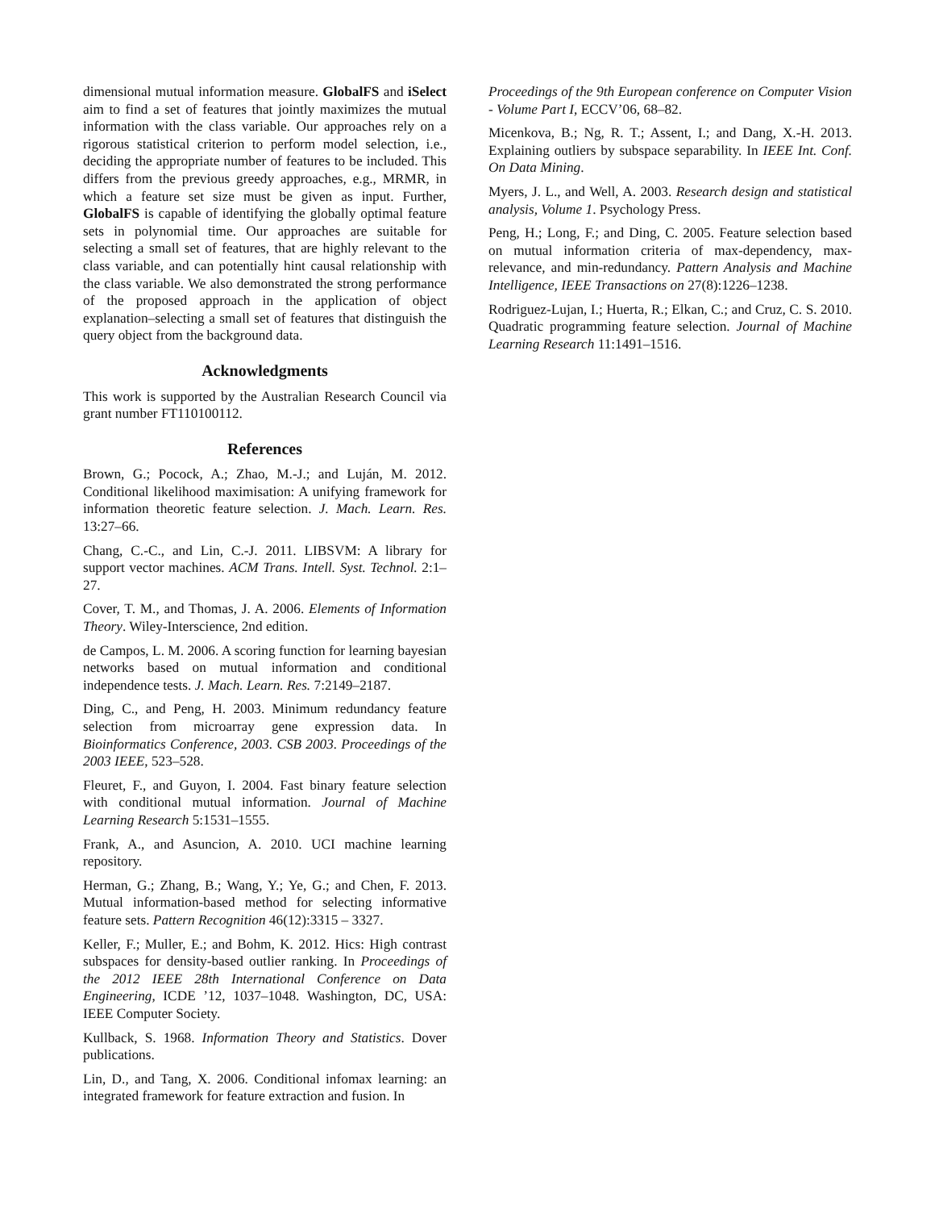dimensional mutual information measure. GlobalFS and iSelect aim to find a set of features that jointly maximizes the mutual information with the class variable. Our approaches rely on a rigorous statistical criterion to perform model selection, i.e., deciding the appropriate number of features to be included. This differs from the previous greedy approaches, e.g., MRMR, in which a feature set size must be given as input. Further, GlobalFS is capable of identifying the globally optimal feature sets in polynomial time. Our approaches are suitable for selecting a small set of features, that are highly relevant to the class variable, and can potentially hint causal relationship with the class variable. We also demonstrated the strong performance of the proposed approach in the application of object explanation–selecting a small set of features that distinguish the query object from the background data.
Acknowledgments
This work is supported by the Australian Research Council via grant number FT110100112.
References
Brown, G.; Pocock, A.; Zhao, M.-J.; and Luján, M. 2012. Conditional likelihood maximisation: A unifying framework for information theoretic feature selection. J. Mach. Learn. Res. 13:27–66.
Chang, C.-C., and Lin, C.-J. 2011. LIBSVM: A library for support vector machines. ACM Trans. Intell. Syst. Technol. 2:1–27.
Cover, T. M., and Thomas, J. A. 2006. Elements of Information Theory. Wiley-Interscience, 2nd edition.
de Campos, L. M. 2006. A scoring function for learning bayesian networks based on mutual information and conditional independence tests. J. Mach. Learn. Res. 7:2149–2187.
Ding, C., and Peng, H. 2003. Minimum redundancy feature selection from microarray gene expression data. In Bioinformatics Conference, 2003. CSB 2003. Proceedings of the 2003 IEEE, 523–528.
Fleuret, F., and Guyon, I. 2004. Fast binary feature selection with conditional mutual information. Journal of Machine Learning Research 5:1531–1555.
Frank, A., and Asuncion, A. 2010. UCI machine learning repository.
Herman, G.; Zhang, B.; Wang, Y.; Ye, G.; and Chen, F. 2013. Mutual information-based method for selecting informative feature sets. Pattern Recognition 46(12):3315 – 3327.
Keller, F.; Muller, E.; and Bohm, K. 2012. Hics: High contrast subspaces for density-based outlier ranking. In Proceedings of the 2012 IEEE 28th International Conference on Data Engineering, ICDE ’12, 1037–1048. Washington, DC, USA: IEEE Computer Society.
Kullback, S. 1968. Information Theory and Statistics. Dover publications.
Lin, D., and Tang, X. 2006. Conditional infomax learning: an integrated framework for feature extraction and fusion. In
Proceedings of the 9th European conference on Computer Vision - Volume Part I, ECCV’06, 68–82.
Micenkova, B.; Ng, R. T.; Assent, I.; and Dang, X.-H. 2013. Explaining outliers by subspace separability. In IEEE Int. Conf. On Data Mining.
Myers, J. L., and Well, A. 2003. Research design and statistical analysis, Volume 1. Psychology Press.
Peng, H.; Long, F.; and Ding, C. 2005. Feature selection based on mutual information criteria of max-dependency, max-relevance, and min-redundancy. Pattern Analysis and Machine Intelligence, IEEE Transactions on 27(8):1226–1238.
Rodriguez-Lujan, I.; Huerta, R.; Elkan, C.; and Cruz, C. S. 2010. Quadratic programming feature selection. Journal of Machine Learning Research 11:1491–1516.